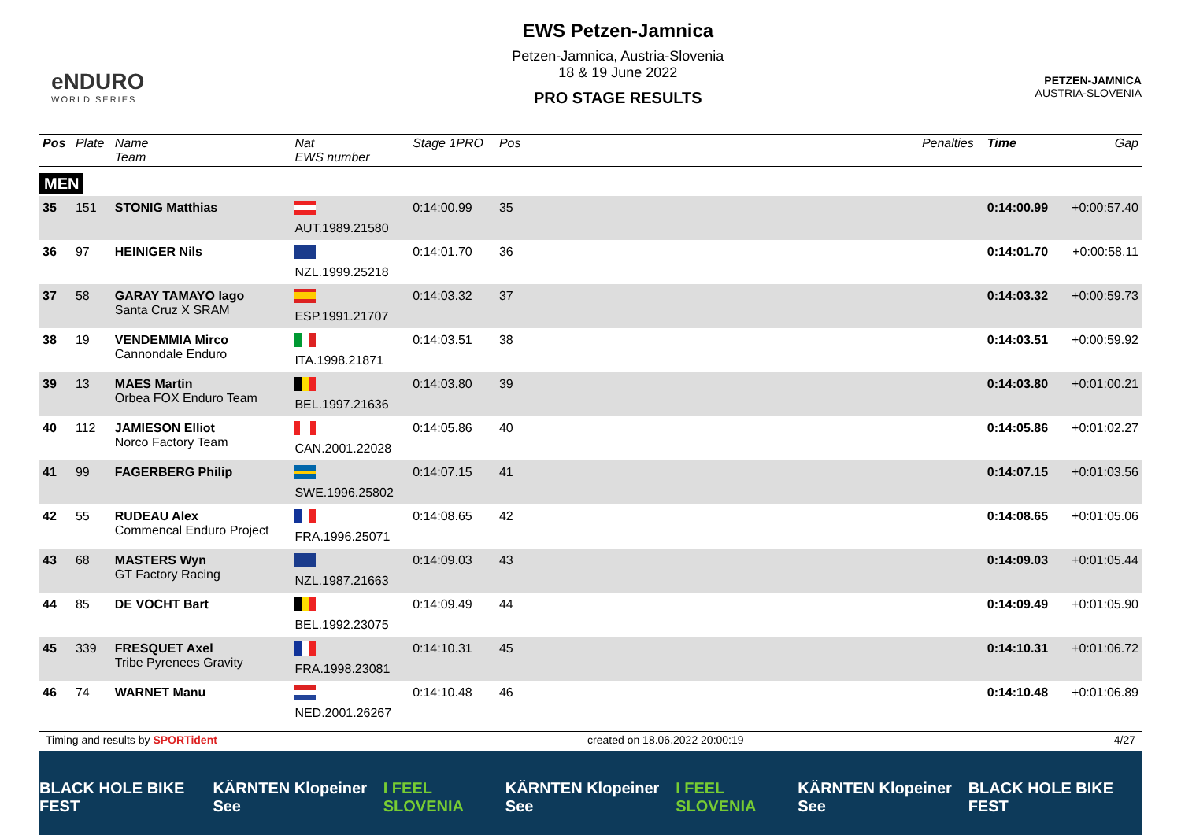eNDURO
WORLD SERIES
EWS Petzen-Jamnica
Petzen-Jamnica, Austria-Slovenia
18 & 19 June 2022
PRO STAGE RESULTS
PETZEN-JAMNICA
AUSTRIA-SLOVENIA
| Pos | Plate | Name Team | Nat EWS number | Stage 1PRO | Pos | | Penalties | Time | Gap |
| --- | --- | --- | --- | --- | --- | --- | --- | --- | --- |
| MEN | | | | | | | | | |
| 35 | 151 | STONIG Matthias | AUT.1989.21580 | 0:14:00.99 | 35 | | | 0:14:00.99 | +0:00:57.40 |
| 36 | 97 | HEINIGER Nils | NZL.1999.25218 | 0:14:01.70 | 36 | | | 0:14:01.70 | +0:00:58.11 |
| 37 | 58 | GARAY TAMAYO Iago Santa Cruz X SRAM | ESP.1991.21707 | 0:14:03.32 | 37 | | | 0:14:03.32 | +0:00:59.73 |
| 38 | 19 | VENDEMMIA Mirco Cannondale Enduro | ITA.1998.21871 | 0:14:03.51 | 38 | | | 0:14:03.51 | +0:00:59.92 |
| 39 | 13 | MAES Martin Orbea FOX Enduro Team | BEL.1997.21636 | 0:14:03.80 | 39 | | | 0:14:03.80 | +0:01:00.21 |
| 40 | 112 | JAMIESON Elliot Norco Factory Team | CAN.2001.22028 | 0:14:05.86 | 40 | | | 0:14:05.86 | +0:01:02.27 |
| 41 | 99 | FAGERBERG Philip | SWE.1996.25802 | 0:14:07.15 | 41 | | | 0:14:07.15 | +0:01:03.56 |
| 42 | 55 | RUDEAU Alex Commencal Enduro Project | FRA.1996.25071 | 0:14:08.65 | 42 | | | 0:14:08.65 | +0:01:05.06 |
| 43 | 68 | MASTERS Wyn GT Factory Racing | NZL.1987.21663 | 0:14:09.03 | 43 | | | 0:14:09.03 | +0:01:05.44 |
| 44 | 85 | DE VOCHT Bart | BEL.1992.23075 | 0:14:09.49 | 44 | | | 0:14:09.49 | +0:01:05.90 |
| 45 | 339 | FRESQUET Axel Tribe Pyrenees Gravity | FRA.1998.23081 | 0:14:10.31 | 45 | | | 0:14:10.31 | +0:01:06.72 |
| 46 | 74 | WARNET Manu | NED.2001.26267 | 0:14:10.48 | 46 | | | 0:14:10.48 | +0:01:06.89 |
Timing and results by SPORTident created on 18.06.2022 20:00:19 4/27
BLACK HOLE BIKE FEST KÄRNTEN Klopeiner See I FEEL SLOVENIA KÄRNTEN Klopeiner See I FEEL SLOVENIA KÄRNTEN Klopeiner See BLACK HOLE BIKE FEST